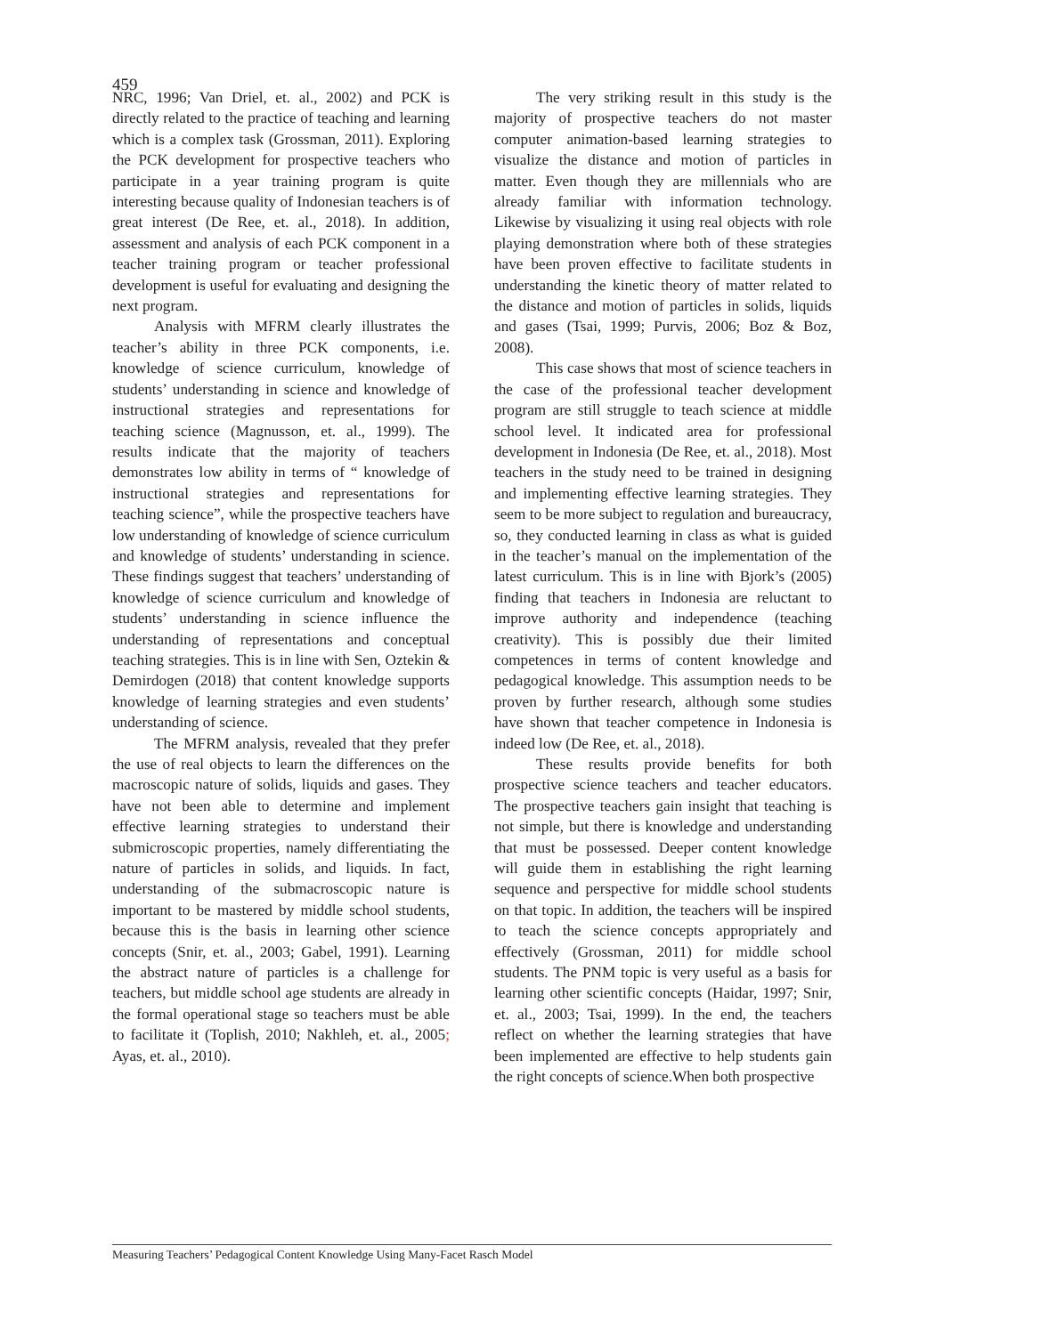459
NRC, 1996; Van Driel, et. al., 2002) and PCK is directly related to the practice of teaching and learning which is a complex task (Grossman, 2011). Exploring the PCK development for prospective teachers who participate in a year training program is quite interesting because quality of Indonesian teachers is of great interest (De Ree, et. al., 2018). In addition, assessment and analysis of each PCK component in a teacher training program or teacher professional development is useful for evaluating and designing the next program.
Analysis with MFRM clearly illustrates the teacher’s ability in three PCK components, i.e. knowledge of science curriculum, knowledge of students’ understanding in science and knowledge of instructional strategies and representations for teaching science (Magnusson, et. al., 1999). The results indicate that the majority of teachers demonstrates low ability in terms of “ knowledge of instructional strategies and representations for teaching science”, while the prospective teachers have low understanding of knowledge of science curriculum and knowledge of students’ understanding in science. These findings suggest that teachers’ understanding of knowledge of science curriculum and knowledge of students’ understanding in science influence the understanding of representations and conceptual teaching strategies. This is in line with Sen, Oztekin & Demirdogen (2018) that content knowledge supports knowledge of learning strategies and even students’ understanding of science.
The MFRM analysis, revealed that they prefer the use of real objects to learn the differences on the macroscopic nature of solids, liquids and gases. They have not been able to determine and implement effective learning strategies to understand their submicroscopic properties, namely differentiating the nature of particles in solids, and liquids. In fact, understanding of the submacroscopic nature is important to be mastered by middle school students, because this is the basis in learning other science concepts (Snir, et. al., 2003; Gabel, 1991). Learning the abstract nature of particles is a challenge for teachers, but middle school age students are already in the formal operational stage so teachers must be able to facilitate it (Toplish, 2010; Nakhleh, et. al., 2005; Ayas, et. al., 2010).
The very striking result in this study is the majority of prospective teachers do not master computer animation-based learning strategies to visualize the distance and motion of particles in matter. Even though they are millennials who are already familiar with information technology. Likewise by visualizing it using real objects with role playing demonstration where both of these strategies have been proven effective to facilitate students in understanding the kinetic theory of matter related to the distance and motion of particles in solids, liquids and gases (Tsai, 1999; Purvis, 2006; Boz & Boz, 2008).
This case shows that most of science teachers in the case of the professional teacher development program are still struggle to teach science at middle school level. It indicated area for professional development in Indonesia (De Ree, et. al., 2018). Most teachers in the study need to be trained in designing and implementing effective learning strategies. They seem to be more subject to regulation and bureaucracy, so, they conducted learning in class as what is guided in the teacher’s manual on the implementation of the latest curriculum. This is in line with Bjork’s (2005) finding that teachers in Indonesia are reluctant to improve authority and independence (teaching creativity). This is possibly due their limited competences in terms of content knowledge and pedagogical knowledge. This assumption needs to be proven by further research, although some studies have shown that teacher competence in Indonesia is indeed low (De Ree, et. al., 2018).
These results provide benefits for both prospective science teachers and teacher educators. The prospective teachers gain insight that teaching is not simple, but there is knowledge and understanding that must be possessed. Deeper content knowledge will guide them in establishing the right learning sequence and perspective for middle school students on that topic. In addition, the teachers will be inspired to teach the science concepts appropriately and effectively (Grossman, 2011) for middle school students. The PNM topic is very useful as a basis for learning other scientific concepts (Haidar, 1997; Snir, et. al., 2003; Tsai, 1999). In the end, the teachers reflect on whether the learning strategies that have been implemented are effective to help students gain the right concepts of science.When both prospective
Measuring Teachers’ Pedagogical Content Knowledge Using Many-Facet Rasch Model